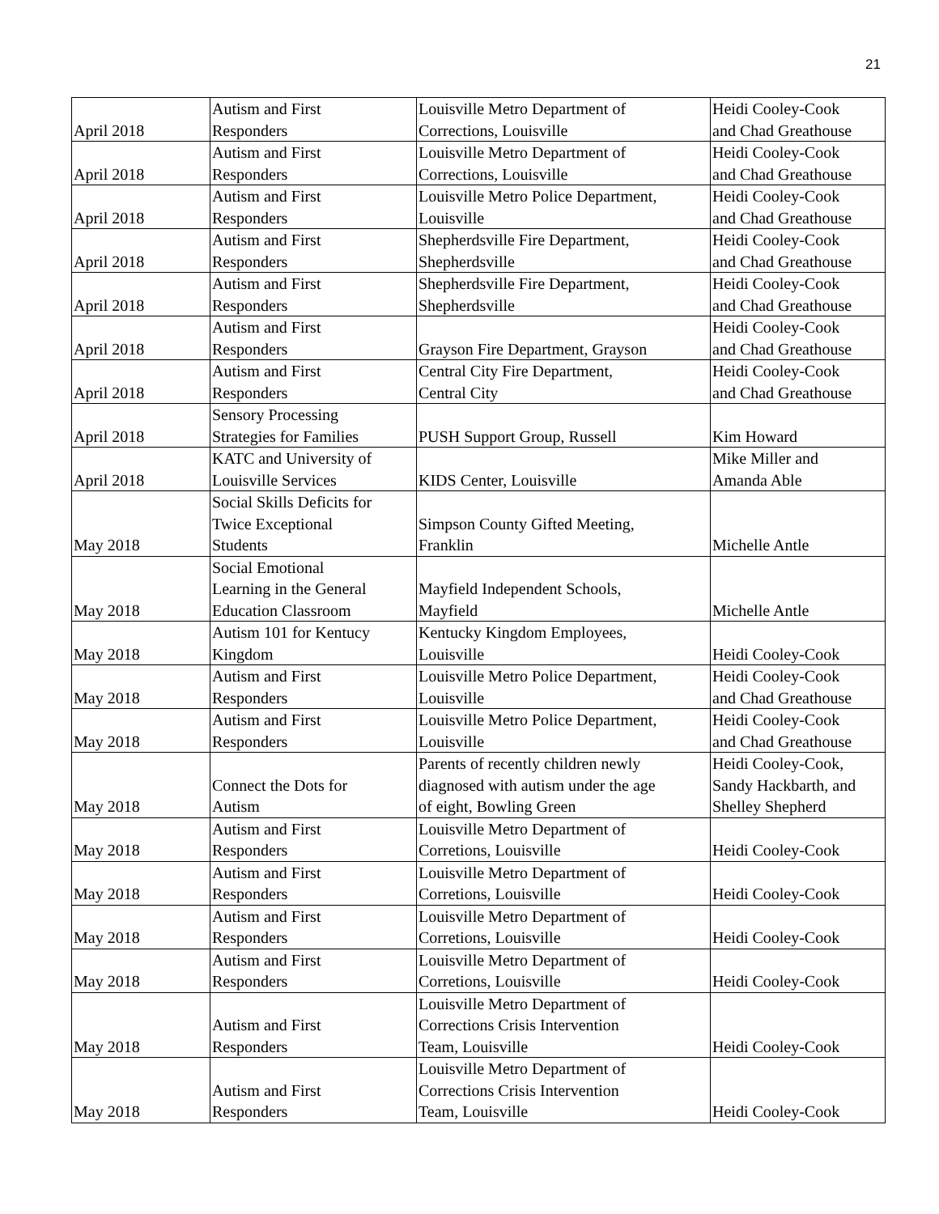21
| April 2018 | Autism and First Responders | Louisville Metro Department of Corrections, Louisville | Heidi Cooley-Cook and Chad Greathouse |
| April 2018 | Autism and First Responders | Louisville Metro Department of Corrections, Louisville | Heidi Cooley-Cook and Chad Greathouse |
| April 2018 | Autism and First Responders | Louisville Metro Police Department, Louisville | Heidi Cooley-Cook and Chad Greathouse |
| April 2018 | Autism and First Responders | Shepherdsville Fire Department, Shepherdsville | Heidi Cooley-Cook and Chad Greathouse |
| April 2018 | Autism and First Responders | Shepherdsville Fire Department, Shepherdsville | Heidi Cooley-Cook and Chad Greathouse |
| April 2018 | Autism and First Responders | Grayson Fire Department, Grayson | Heidi Cooley-Cook and Chad Greathouse |
| April 2018 | Autism and First Responders | Central City Fire Department, Central City | Heidi Cooley-Cook and Chad Greathouse |
| April 2018 | Sensory Processing Strategies for Families | PUSH Support Group, Russell | Kim Howard |
| April 2018 | KATC and University of Louisville Services | KIDS Center, Louisville | Mike Miller and Amanda Able |
| May 2018 | Social Skills Deficits for Twice Exceptional Students | Simpson County Gifted Meeting, Franklin | Michelle Antle |
| May 2018 | Social Emotional Learning in the General Education Classroom | Mayfield Independent Schools, Mayfield | Michelle Antle |
| May 2018 | Autism 101 for Kentucy Kingdom | Kentucky Kingdom Employees, Louisville | Heidi Cooley-Cook |
| May 2018 | Autism and First Responders | Louisville Metro Police Department, Louisville | Heidi Cooley-Cook and Chad Greathouse |
| May 2018 | Autism and First Responders | Louisville Metro Police Department, Louisville | Heidi Cooley-Cook and Chad Greathouse |
| May 2018 | Connect the Dots for Autism | Parents of recently children newly diagnosed with autism under the age of eight, Bowling Green | Heidi Cooley-Cook, Sandy Hackbarth, and Shelley Shepherd |
| May 2018 | Autism and First Responders | Louisville Metro Department of Corretions, Louisville | Heidi Cooley-Cook |
| May 2018 | Autism and First Responders | Louisville Metro Department of Corretions, Louisville | Heidi Cooley-Cook |
| May 2018 | Autism and First Responders | Louisville Metro Department of Corretions, Louisville | Heidi Cooley-Cook |
| May 2018 | Autism and First Responders | Louisville Metro Department of Corretions, Louisville | Heidi Cooley-Cook |
| May 2018 | Autism and First Responders | Louisville Metro Department of Corrections Crisis Intervention Team, Louisville | Heidi Cooley-Cook |
| May 2018 | Autism and First Responders | Louisville Metro Department of Corrections Crisis Intervention Team, Louisville | Heidi Cooley-Cook |